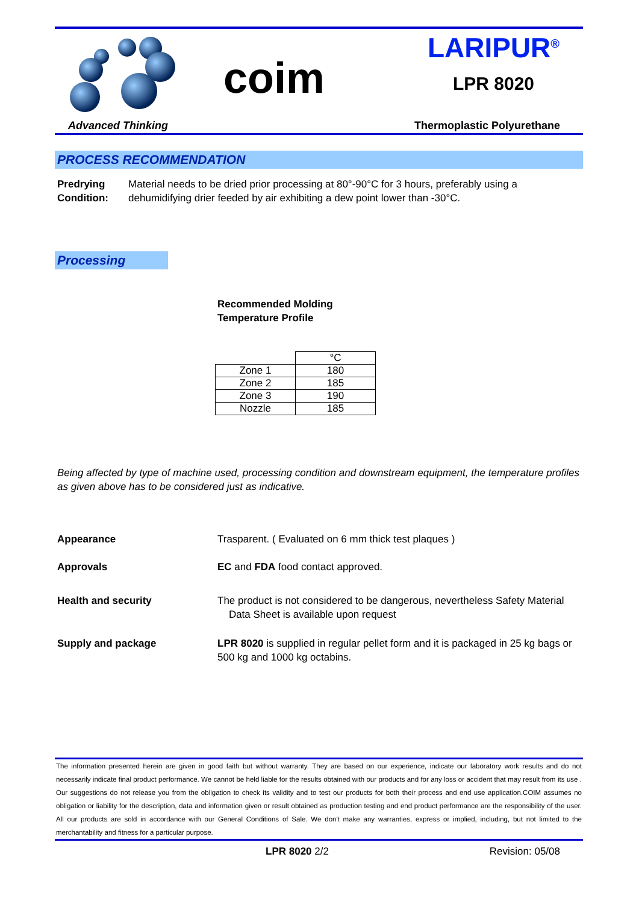coim
LARIPUR<sup>®</sup>
LPR 8020
Advanced Thinking Thermoplastic Polyurethane
PROCESS RECOMMENDATION
Predrying
Condition:
Material needs to be dried prior processing at 80°-90°C for 3 hours, preferably using a dehumidifying drier feeded by air exhibiting a dew point lower than -30°C.
Processing
Recommended Molding
Temperature Profile
| | °C |
| Zone 1 | 180 |
| Zone 2 | 185 |
| Zone 3 | 190 |
| Nozzle | 185 |
Being affected by type of machine used, processing condition and downstream equipment, the temperature profiles as given above has to be considered just as indicative.
Appearance Trasparent. ( Evaluated on 6 mm thick test plaques )
Approvals EC and FDA food contact approved.
Health and security The product is not considered to be dangerous, nevertheless Safety Material
Data Sheet is available upon request
Supply and package LPR 8020 is supplied in regular pellet form and it is packaged in 25 kg bags or 500 kg and 1000 kg octabins.
The information presented herein are given in good faith but without warranty. They are based on our experience, indicate our laboratory work results and do not necessarily indicate final product performance. We cannot be held liable for the results obtained with our products and for any loss or accident that may result from its use . Our suggestions do not release you from the obligation to check its validity and to test our products for both their process and end use application.COIM assumes no obligation or liability for the description, data and information given or result obtained as production testing and end product performance are the responsibility of the user. All our products are sold in accordance with our General Conditions of Sale. We don't make any warranties, express or implied, including, but not limited to the merchantability and fitness for a particular purpose.
LPR 8020 2/2 Revision: 05/08